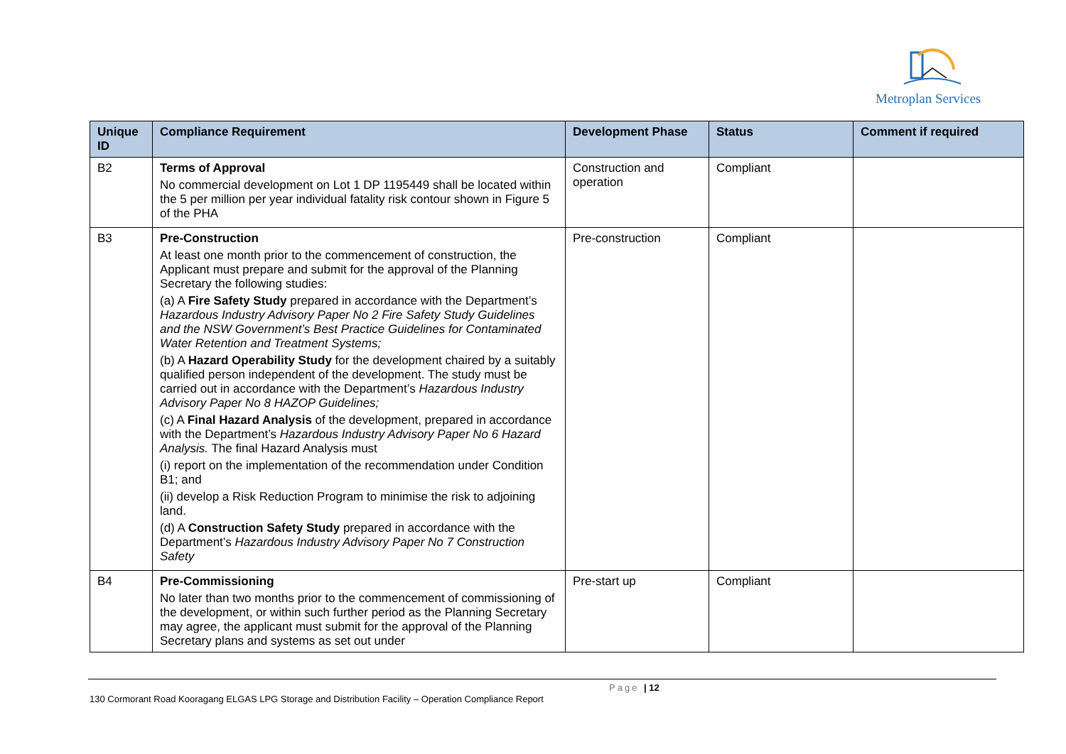Metroplan Services
| Unique ID | Compliance Requirement | Development Phase | Status | Comment if required |
| --- | --- | --- | --- | --- |
| B2 | Terms of Approval No commercial development on Lot 1 DP 1195449 shall be located within the 5 per million per year individual fatality risk contour shown in Figure 5 of the PHA | Construction and operation | Compliant | |
| B3 | Pre-Construction At least one month prior to the commencement of construction, the Applicant must prepare and submit for the approval of the Planning Secretary the following studies: (a) A Fire Safety Study prepared in accordance with the Department’s Hazardous Industry Advisory Paper No 2 Fire Safety Study Guidelines and the NSW Government’s Best Practice Guidelines for Contaminated Water Retention and Treatment Systems; (b) A Hazard Operability Study for the development chaired by a suitably qualified person independent of the development. The study must be carried out in accordance with the Department’s Hazardous Industry Advisory Paper No 8 HAZOP Guidelines; (c) A Final Hazard Analysis of the development, prepared in accordance with the Department’s Hazardous Industry Advisory Paper No 6 Hazard Analysis. The final Hazard Analysis must (i) report on the implementation of the recommendation under Condition B1; and (ii) develop a Risk Reduction Program to minimise the risk to adjoining land. (d) A Construction Safety Study prepared in accordance with the Department’s Hazardous Industry Advisory Paper No 7 Construction Safety | Pre-construction | Compliant | |
| B4 | Pre-Commissioning No later than two months prior to the commencement of commissioning of the development, or within such further period as the Planning Secretary may agree, the applicant must submit for the approval of the Planning Secretary plans and systems as set out under | Pre-start up | Compliant | |
Page | 12
130 Cormorant Road Kooragang ELGAS LPG Storage and Distribution Facility – Operation Compliance Report